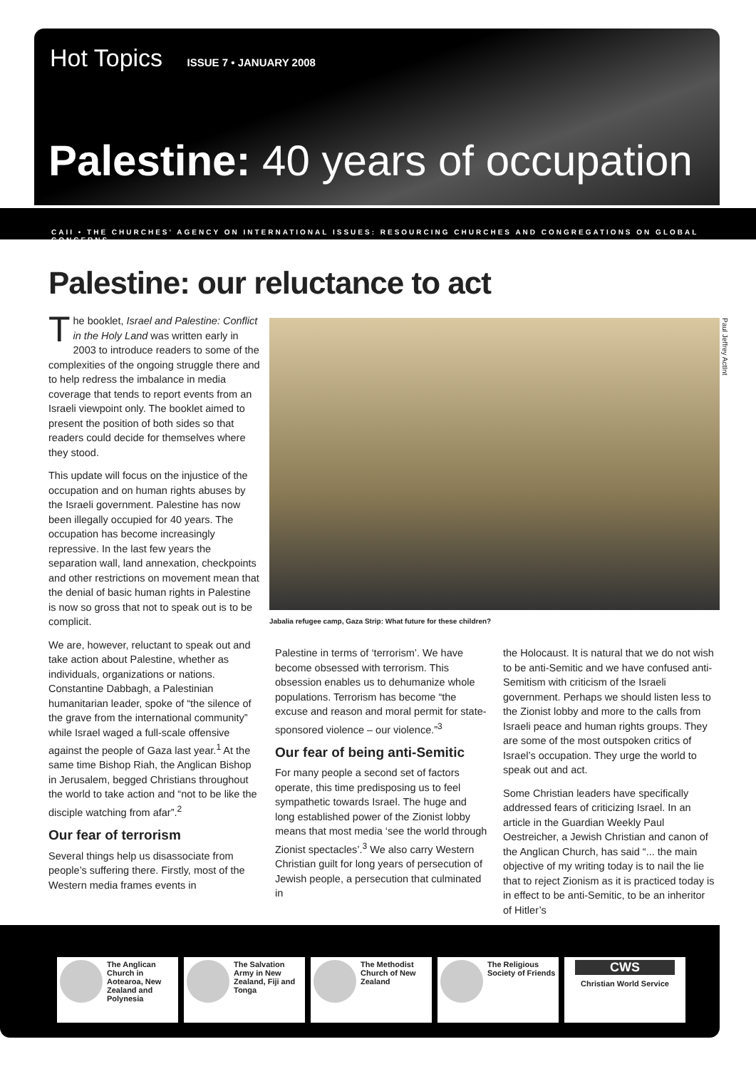Hot Topics ISSUE 7 • JANUARY 2008
Palestine: 40 years of occupation
CAII • THE CHURCHES' AGENCY ON INTERNATIONAL ISSUES: RESOURCING CHURCHES AND CONGREGATIONS ON GLOBAL CONCERNS
Palestine: our reluctance to act
The booklet, Israel and Palestine: Conflict in the Holy Land was written early in 2003 to introduce readers to some of the complexities of the ongoing struggle there and to help redress the imbalance in media coverage that tends to report events from an Israeli viewpoint only. The booklet aimed to present the position of both sides so that readers could decide for themselves where they stood.
This update will focus on the injustice of the occupation and on human rights abuses by the Israeli government. Palestine has now been illegally occupied for 40 years. The occupation has become increasingly repressive. In the last few years the separation wall, land annexation, checkpoints and other restrictions on movement mean that the denial of basic human rights in Palestine is now so gross that not to speak out is to be complicit.
We are, however, reluctant to speak out and take action about Palestine, whether as individuals, organizations or nations. Constantine Dabbagh, a Palestinian humanitarian leader, spoke of “the silence of the grave from the international community” while Israel waged a full-scale offensive against the people of Gaza last year.<sup>1</sup> At the same time Bishop Riah, the Anglican Bishop in Jerusalem, begged Christians throughout the world to take action and “not to be like the disciple watching from afar”.<sup>2</sup>
Our fear of terrorism
Several things help us disassociate from people’s suffering there. Firstly, most of the Western media frames events in
Paul Jeffrey ActInt
Jabalia refugee camp, Gaza Strip: What future for these children?
Palestine in terms of ‘terrorism’. We have become obsessed with terrorism. This obsession enables us to dehumanize whole populations. Terrorism has become “the excuse and reason and moral permit for state-sponsored violence – our violence.”<sup>3</sup>
Our fear of being anti-Semitic
For many people a second set of factors operate, this time predisposing us to feel sympathetic towards Israel. The huge and long established power of the Zionist lobby means that most media ‘see the world through Zionist spectacles’.<sup>3</sup> We also carry Western Christian guilt for long years of persecution of Jewish people, a persecution that culminated in
the Holocaust. It is natural that we do not wish to be anti-Semitic and we have confused anti-Semitism with criticism of the Israeli government. Perhaps we should listen less to the Zionist lobby and more to the calls from Israeli peace and human rights groups. They are some of the most outspoken critics of Israel’s occupation. They urge the world to speak out and act.
Some Christian leaders have specifically addressed fears of criticizing Israel. In an article in the Guardian Weekly Paul Oestreicher, a Jewish Christian and canon of the Anglican Church, has said “... the main objective of my writing today is to nail the lie that to reject Zionism as it is practiced today is in effect to be anti-Semitic, to be an inheritor of Hitler’s
The Anglican Church in Aotearoa, New Zealand and Polynesia
The Salvation Army in New Zealand, Fiji and Tonga
The Methodist Church of New Zealand
The Religious Society of Friends
CWS
Christian World Service